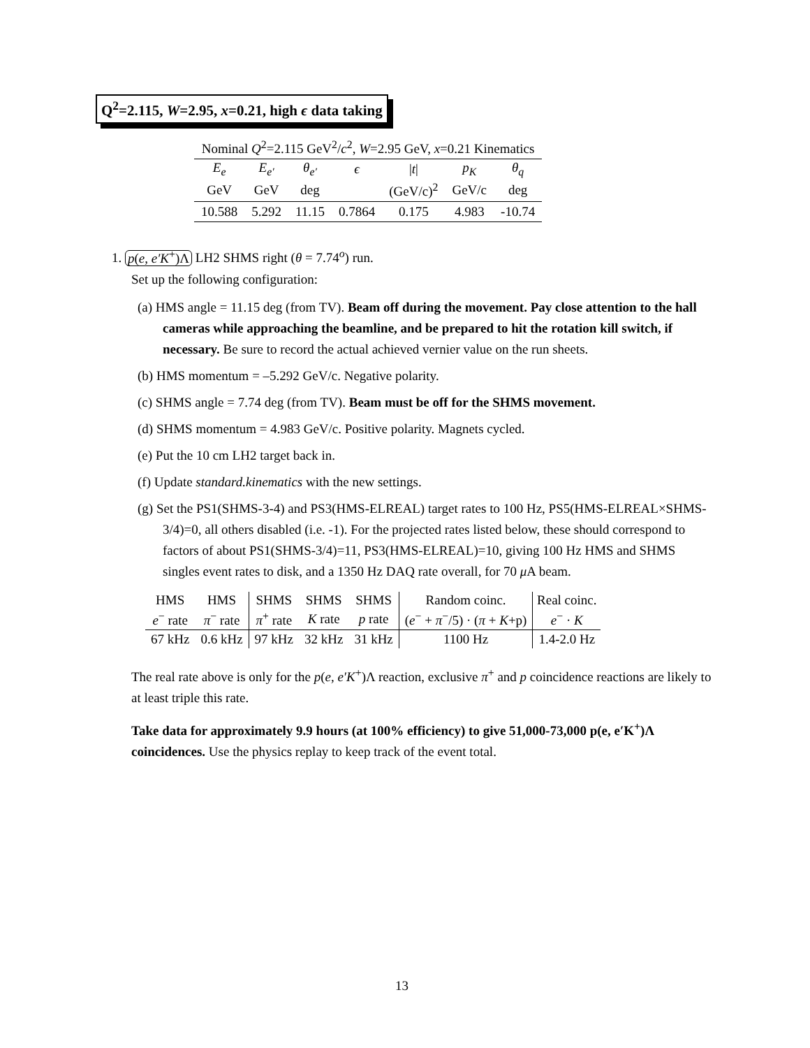Q<sup>2</sup>=2.115, W=2.95, x=0.21, high ϵ data taking
| Nominal Q<sup>2</sup>=2.115 GeV<sup>2</sup>/ c<sup>2</sup>, W =2.95 GeV, x =0.21 Kinematics | | | | | | |
| E<sub>e</sub> | E<sub>e′</sub> | θ<sub>e′</sub> | ϵ | / t / | p<sub>K</sub> | θ<sub>q</sub> |
| GeV | GeV | deg | | (GeV/c)<sup>2</sup> | GeV/c | deg |
| 10.588 | 5.292 | 11.15 | 0.7864 | 0.175 | 4.983 | -10.74 |
1. p(e, e′K<sup>+</sup>)Λ LH2 SHMS right (θ = 7.74<sup>o</sup>) run.
Set up the following configuration:
(a) HMS angle = 11.15 deg (from TV). Beam off during the movement. Pay close attention to the hall cameras while approaching the beamline, and be prepared to hit the rotation kill switch, if necessary. Be sure to record the actual achieved vernier value on the run sheets.
(b) HMS momentum = –5.292 GeV/c. Negative polarity.
(c) SHMS angle = 7.74 deg (from TV). Beam must be off for the SHMS movement.
(d) SHMS momentum = 4.983 GeV/c. Positive polarity. Magnets cycled.
(e) Put the 10 cm LH2 target back in.
(f) Update standard.kinematics with the new settings.
(g) Set the PS1(SHMS-3-4) and PS3(HMS-ELREAL) target rates to 100 Hz, PS5(HMS-ELREAL×SHMS-3/4)=0, all others disabled (i.e. -1). For the projected rates listed below, these should correspond to factors of about PS1(SHMS-3/4)=11, PS3(HMS-ELREAL)=10, giving 100 Hz HMS and SHMS singles event rates to disk, and a 1350 Hz DAQ rate overall, for 70 μ A beam.
| HMS | HMS | SHMS | SHMS | SHMS | Random coinc. | Real coinc. |
| --- | --- | --- | --- | --- | --- | --- |
| e<sup>−</sup> rate | π<sup>−</sup> rate | π<sup>+</sup> rate | K rate | p rate | ( e<sup>−</sup> + π<sup>−</sup>/5) · ( π + K +p) | e<sup>−</sup> · K |
| 67 kHz | 0.6 kHz | 97 kHz | 32 kHz | 31 kHz | 1100 Hz | 1.4-2.0 Hz |
The real rate above is only for the p(e, e′K<sup>+</sup>)Λ reaction, exclusive π<sup>+</sup> and p coincidence reactions are likely to at least triple this rate.
Take data for approximately 9.9 hours (at 100% efficiency) to give 51,000-73,000 p(e, e′K<sup>+</sup>)Λ coincidences. Use the physics replay to keep track of the event total.
13